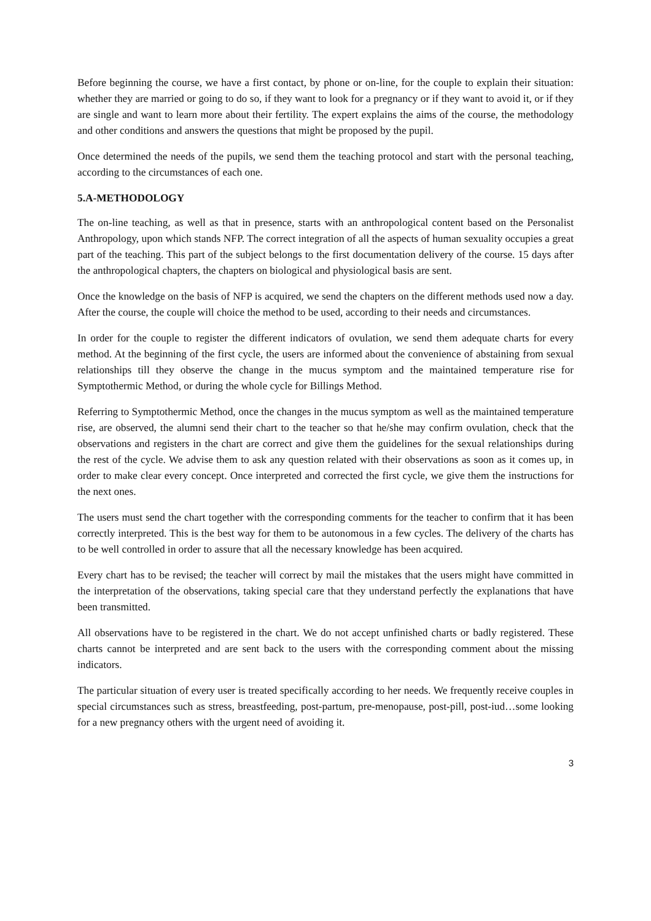Before beginning the course, we have a first contact, by phone or on-line, for the couple to explain their situation: whether they are married or going to do so, if they want to look for a pregnancy or if they want to avoid it, or if they are single and want to learn more about their fertility. The expert explains the aims of the course, the methodology and other conditions and answers the questions that might be proposed by the pupil.
Once determined the needs of the pupils, we send them the teaching protocol and start with the personal teaching, according to the circumstances of each one.
5.A-METHODOLOGY
The on-line teaching, as well as that in presence, starts with an anthropological content based on the Personalist Anthropology, upon which stands NFP. The correct integration of all the aspects of human sexuality occupies a great part of the teaching. This part of the subject belongs to the first documentation delivery of the course. 15 days after the anthropological chapters, the chapters on biological and physiological basis are sent.
Once the knowledge on the basis of NFP is acquired, we send the chapters on the different methods used now a day. After the course, the couple will choice the method to be used, according to their needs and circumstances.
In order for the couple to register the different indicators of ovulation, we send them adequate charts for every method. At the beginning of the first cycle, the users are informed about the convenience of abstaining from sexual relationships till they observe the change in the mucus symptom and the maintained temperature rise for Symptothermic Method, or during the whole cycle for Billings Method.
Referring to Symptothermic Method, once the changes in the mucus symptom as well as the maintained temperature rise, are observed, the alumni send their chart to the teacher so that he/she may confirm ovulation, check that the observations and registers in the chart are correct and give them the guidelines for the sexual relationships during the rest of the cycle. We advise them to ask any question related with their observations as soon as it comes up, in order to make clear every concept. Once interpreted and corrected the first cycle, we give them the instructions for the next ones.
The users must send the chart together with the corresponding comments for the teacher to confirm that it has been correctly interpreted. This is the best way for them to be autonomous in a few cycles. The delivery of the charts has to be well controlled in order to assure that all the necessary knowledge has been acquired.
Every chart has to be revised; the teacher will correct by mail the mistakes that the users might have committed in the interpretation of the observations, taking special care that they understand perfectly the explanations that have been transmitted.
All observations have to be registered in the chart. We do not accept unfinished charts or badly registered. These charts cannot be interpreted and are sent back to the users with the corresponding comment about the missing indicators.
The particular situation of every user is treated specifically according to her needs. We frequently receive couples in special circumstances such as stress, breastfeeding, post-partum, pre-menopause, post-pill, post-iud…some looking for a new pregnancy others with the urgent need of avoiding it.
3